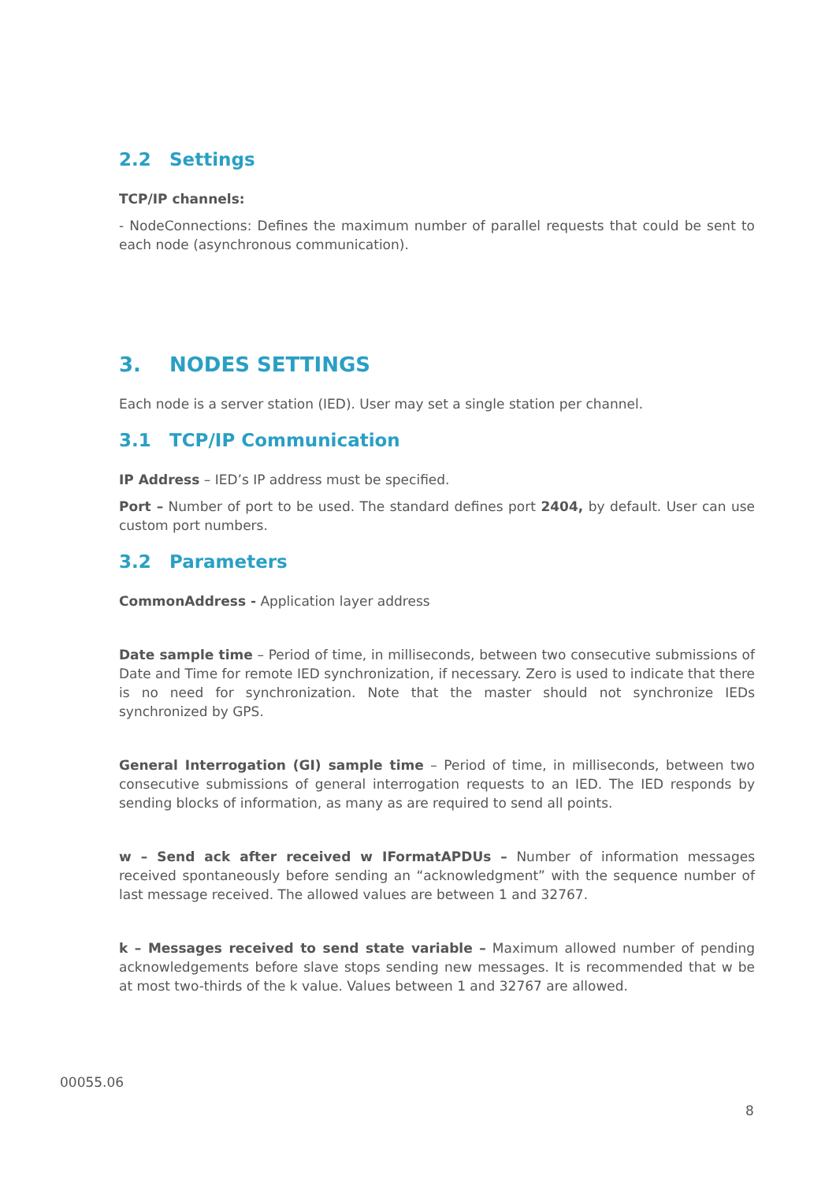2.2 Settings
TCP/IP channels:
- NodeConnections: Defines the maximum number of parallel requests that could be sent to each node (asynchronous communication).
3. NODES SETTINGS
Each node is a server station (IED). User may set a single station per channel.
3.1 TCP/IP Communication
IP Address – IED’s IP address must be specified.
Port – Number of port to be used. The standard defines port 2404, by default. User can use custom port numbers.
3.2 Parameters
CommonAddress - Application layer address
Date sample time – Period of time, in milliseconds, between two consecutive submissions of Date and Time for remote IED synchronization, if necessary. Zero is used to indicate that there is no need for synchronization. Note that the master should not synchronize IEDs synchronized by GPS.
General Interrogation (GI) sample time – Period of time, in milliseconds, between two consecutive submissions of general interrogation requests to an IED. The IED responds by sending blocks of information, as many as are required to send all points.
w – Send ack after received w IFormatAPDUs – Number of information messages received spontaneously before sending an “acknowledgment” with the sequence number of last message received. The allowed values are between 1 and 32767.
k – Messages received to send state variable – Maximum allowed number of pending acknowledgements before slave stops sending new messages. It is recommended that w be at most two-thirds of the k value. Values between 1 and 32767 are allowed.
00055.06
8